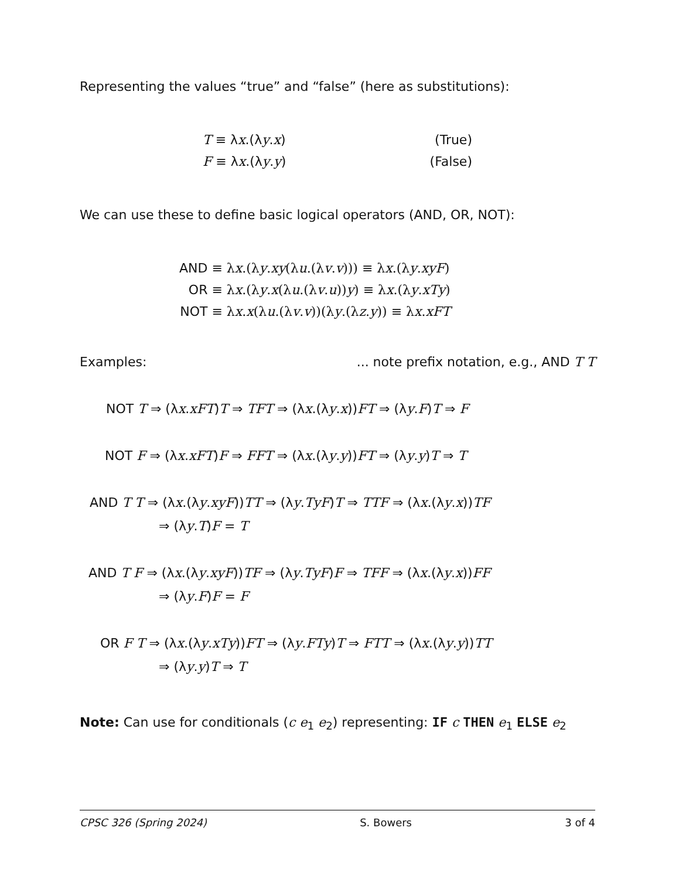Representing the values “true” and “false” (here as substitutions):
| T ≡ λ x .(λ y . x ) | (True) |
| F ≡ λ x .(λ y . y ) | (False) |
We can use these to define basic logical operators (AND, OR, NOT):
| AND | ≡ λ x .(λ y . xy (λ u .(λ v . v ))) ≡ λ x .(λ y . xyF ) |
| OR | ≡ λ x .(λ y . x (λ u .(λ v . u )) y ) ≡ λ x .(λ y . xTy ) |
| NOT | ≡ λ x . x (λ u .(λ v . v ))(λ y .(λ z . y )) ≡ λ x . xFT |
Examples:... note prefix notation, e.g., AND T T
NOT T ⇒ (λx.xFT)T ⇒ TFT ⇒ (λx.(λy.x))FT ⇒ (λy.F)T ⇒ F
NOT F ⇒ (λx.xFT)F ⇒ FFT ⇒ (λx.(λy.y))FT ⇒ (λy.y)T ⇒ T
AND T T ⇒ (λx.(λy.xyF))TT ⇒ (λy.TyF)T ⇒ TTF ⇒ (λx.(λy.x))TF
⇒ (λy.T)F = T
AND T F ⇒ (λx.(λy.xyF))TF ⇒ (λy.TyF)F ⇒ TFF ⇒ (λx.(λy.x))FF
⇒ (λy.F)F = F
OR F T ⇒ (λx.(λy.xTy))FT ⇒ (λy.FTy)T ⇒ FTT ⇒ (λx.(λy.y))TT
⇒ (λy.y)T ⇒ T
Note: Can use for conditionals (c e<sub>1</sub> e<sub>2</sub>) representing: IF c THEN e<sub>1</sub> ELSE e<sub>2</sub>
CPSC 326 (Spring 2024) S. Bowers 3 of 4